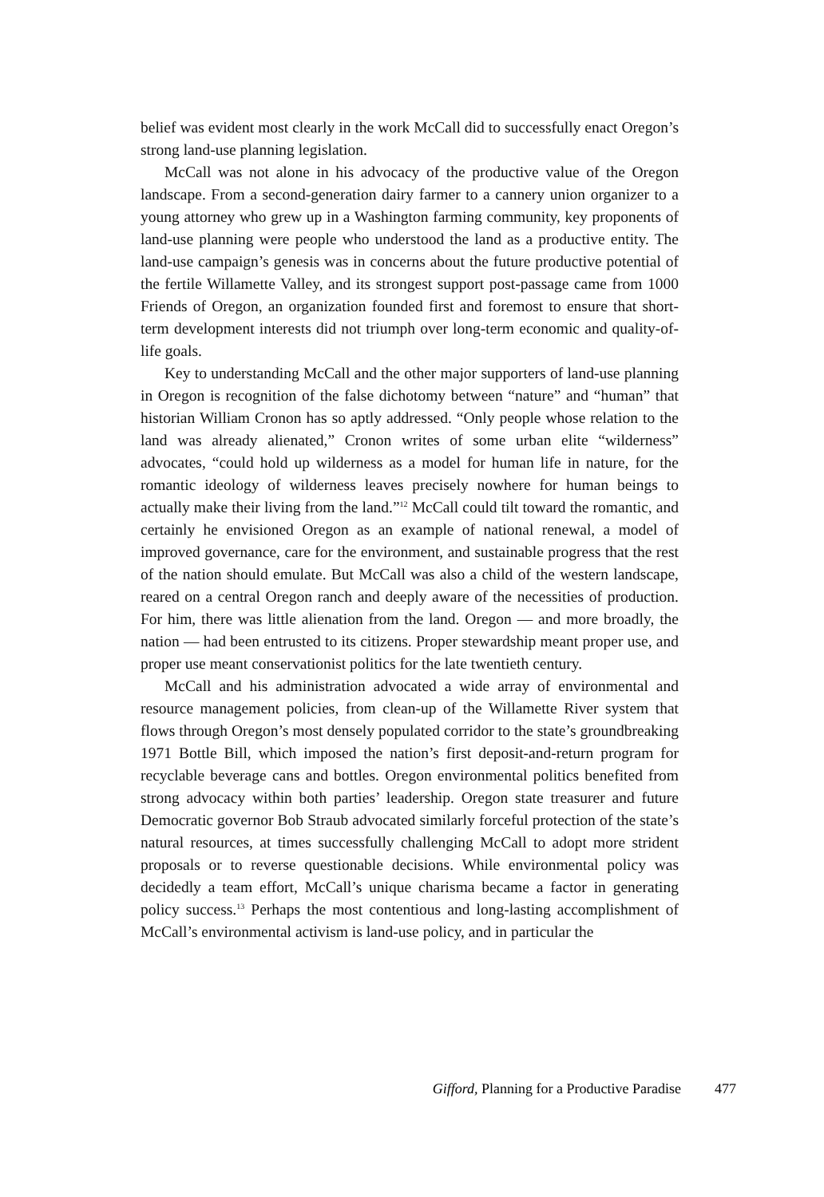belief was evident most clearly in the work McCall did to successfully enact Oregon’s strong land-use planning legislation.
McCall was not alone in his advocacy of the productive value of the Oregon landscape. From a second-generation dairy farmer to a cannery union organizer to a young attorney who grew up in a Washington farming community, key proponents of land-use planning were people who understood the land as a productive entity. The land-use campaign’s genesis was in concerns about the future productive potential of the fertile Willamette Valley, and its strongest support post-passage came from 1000 Friends of Oregon, an organization founded first and foremost to ensure that short-term development interests did not triumph over long-term economic and quality-of-life goals.
Key to understanding McCall and the other major supporters of land-use planning in Oregon is recognition of the false dichotomy between “nature” and “human” that historian William Cronon has so aptly addressed. “Only people whose relation to the land was already alienated,” Cronon writes of some urban elite “wilderness” advocates, “could hold up wilderness as a model for human life in nature, for the romantic ideology of wilderness leaves precisely nowhere for human beings to actually make their living from the land.”<sup>12</sup> McCall could tilt toward the romantic, and certainly he envisioned Oregon as an example of national renewal, a model of improved governance, care for the environment, and sustainable progress that the rest of the nation should emulate. But McCall was also a child of the western landscape, reared on a central Oregon ranch and deeply aware of the necessities of production. For him, there was little alienation from the land. Oregon — and more broadly, the nation — had been entrusted to its citizens. Proper stewardship meant proper use, and proper use meant conservationist politics for the late twentieth century.
McCall and his administration advocated a wide array of environmental and resource management policies, from clean-up of the Willamette River system that flows through Oregon’s most densely populated corridor to the state’s groundbreaking 1971 Bottle Bill, which imposed the nation’s first deposit-and-return program for recyclable beverage cans and bottles. Oregon environmental politics benefited from strong advocacy within both parties’ leadership. Oregon state treasurer and future Democratic governor Bob Straub advocated similarly forceful protection of the state’s natural resources, at times successfully challenging McCall to adopt more strident proposals or to reverse questionable decisions. While environmental policy was decidedly a team effort, McCall’s unique charisma became a factor in generating policy success.<sup>13</sup> Perhaps the most contentious and long-lasting accomplishment of McCall’s environmental activism is land-use policy, and in particular the
Gifford, Planning for a Productive Paradise 477